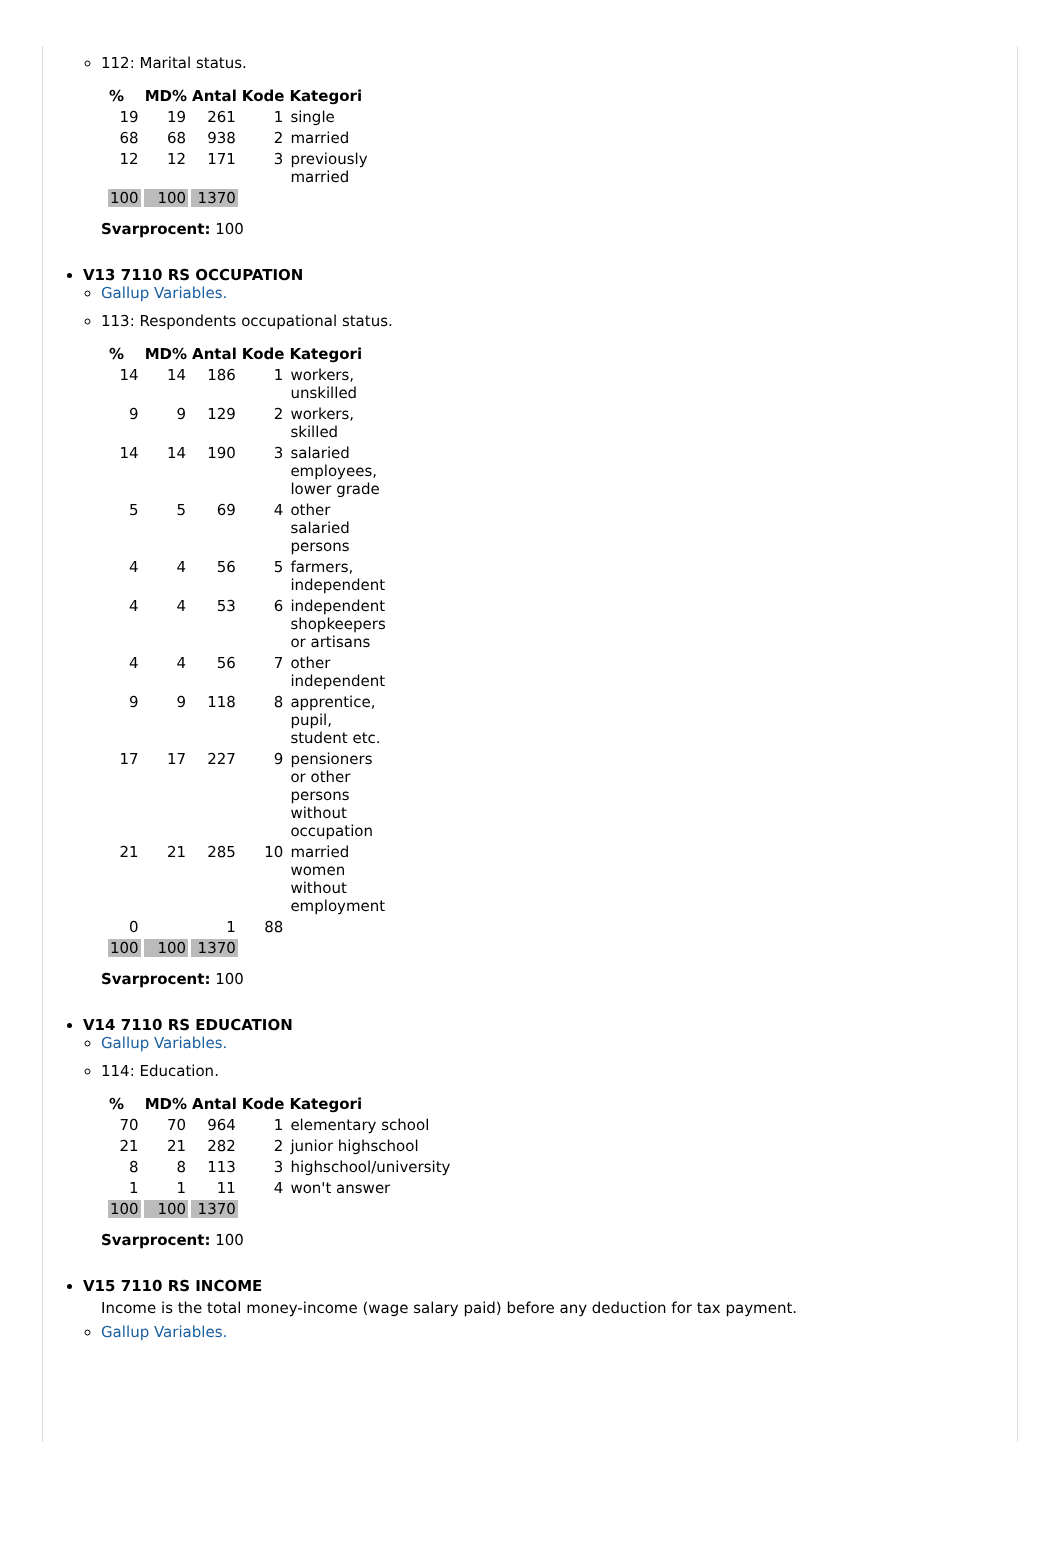112: Marital status.
| % | MD% | Antal | Kode | Kategori |
| --- | --- | --- | --- | --- |
| 19 | 19 | 261 | 1 | single |
| 68 | 68 | 938 | 2 | married |
| 12 | 12 | 171 | 3 | previously married |
| 100 | 100 | 1370 | | |
Svarprocent: 100
V13 7110 RS OCCUPATION
Gallup Variables.
113: Respondents occupational status.
| % | MD% | Antal | Kode | Kategori |
| --- | --- | --- | --- | --- |
| 14 | 14 | 186 | 1 | workers, unskilled |
| 9 | 9 | 129 | 2 | workers, skilled |
| 14 | 14 | 190 | 3 | salaried employees, lower grade |
| 5 | 5 | 69 | 4 | other salaried persons |
| 4 | 4 | 56 | 5 | farmers, independent |
| 4 | 4 | 53 | 6 | independent shopkeepers or artisans |
| 4 | 4 | 56 | 7 | other independent |
| 9 | 9 | 118 | 8 | apprentice, pupil, student etc. |
| 17 | 17 | 227 | 9 | pensioners or other persons without occupation |
| 21 | 21 | 285 | 10 | married women without employment |
| 0 | | 1 | 88 | |
| 100 | 100 | 1370 | | |
Svarprocent: 100
V14 7110 RS EDUCATION
Gallup Variables.
114: Education.
| % | MD% | Antal | Kode | Kategori |
| --- | --- | --- | --- | --- |
| 70 | 70 | 964 | 1 | elementary school |
| 21 | 21 | 282 | 2 | junior highschool |
| 8 | 8 | 113 | 3 | highschool/university |
| 1 | 1 | 11 | 4 | won't answer |
| 100 | 100 | 1370 | | |
Svarprocent: 100
V15 7110 RS INCOME
Income is the total money-income (wage salary paid) before any deduction for tax payment.
Gallup Variables.